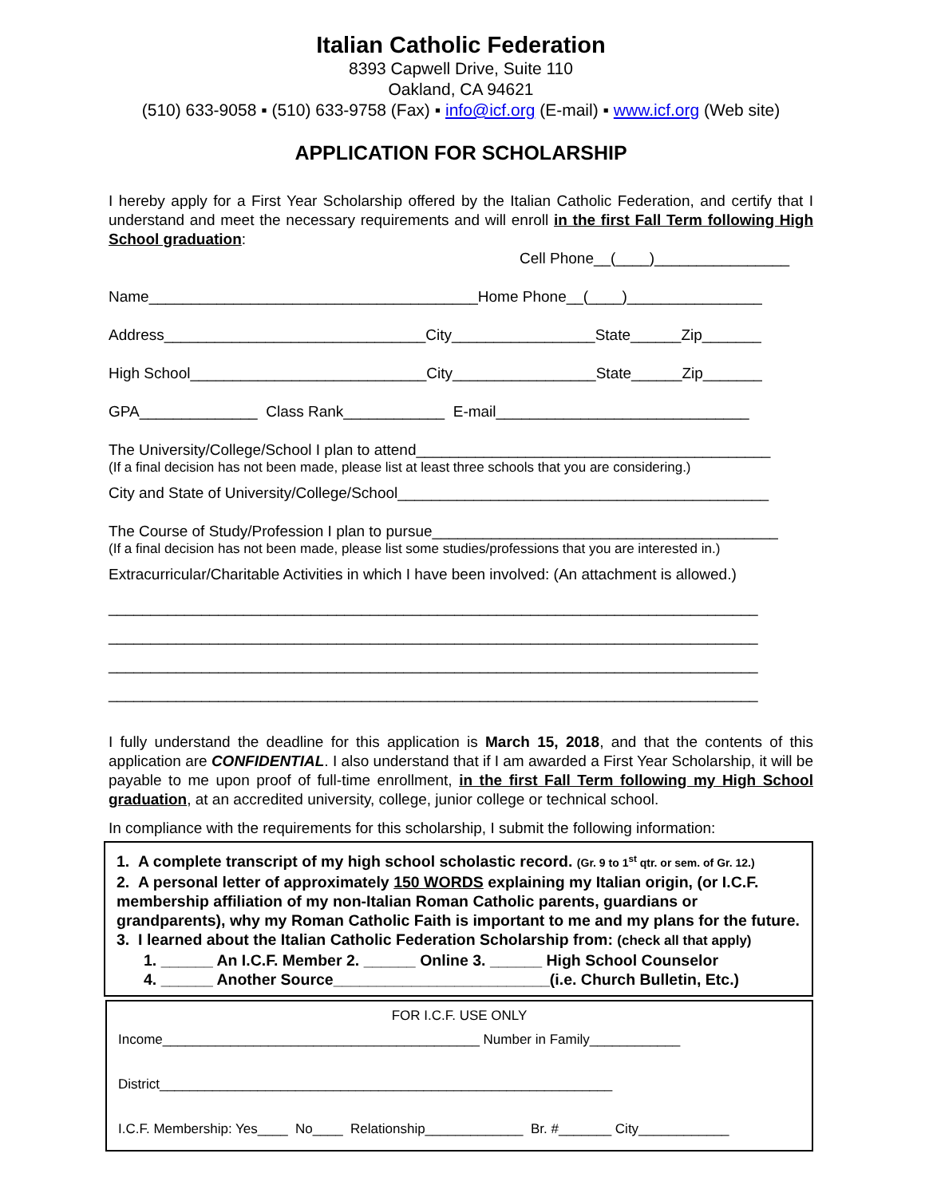Italian Catholic Federation
8393 Capwell Drive, Suite 110
Oakland, CA 94621
(510) 633-9058 ▪ (510) 633-9758 (Fax) ▪ info@icf.org (E-mail) ▪ www.icf.org (Web site)
APPLICATION FOR SCHOLARSHIP
I hereby apply for a First Year Scholarship offered by the Italian Catholic Federation, and certify that I understand and meet the necessary requirements and will enroll in the first Fall Term following High School graduation:
Cell Phone__(____)________________
Name_______________________________________Home Phone__(____)________________
Address_______________________________City_________________State______Zip_______
High School____________________________City_________________State______Zip_______
GPA______________ Class Rank____________ E-mail______________________________
The University/College/School I plan to attend__________________________________________
(If a final decision has not been made, please list at least three schools that you are considering.)
City and State of University/College/School____________________________________________
The Course of Study/Profession I plan to pursue_________________________________________
(If a final decision has not been made, please list some studies/professions that you are interested in.)
Extracurricular/Charitable Activities in which I have been involved: (An attachment is allowed.)
_____________________________________________________________________________
_____________________________________________________________________________
_____________________________________________________________________________
_____________________________________________________________________________
I fully understand the deadline for this application is March 15, 2018, and that the contents of this application are CONFIDENTIAL. I also understand that if I am awarded a First Year Scholarship, it will be payable to me upon proof of full-time enrollment, in the first Fall Term following my High School graduation, at an accredited university, college, junior college or technical school.
In compliance with the requirements for this scholarship, I submit the following information:
1. A complete transcript of my high school scholastic record. (Gr. 9 to 1<sup>st</sup> qtr. or sem. of Gr. 12.)
2. A personal letter of approximately 150 WORDS explaining my Italian origin, (or I.C.F. membership affiliation of my non-Italian Roman Catholic parents, guardians or grandparents), why my Roman Catholic Faith is important to me and my plans for the future.
3. I learned about the Italian Catholic Federation Scholarship from: (check all that apply)
1. ______ An I.C.F. Member 2. ______ Online 3. ______ High School Counselor
4. ______ Another Source_________________________(i.e. Church Bulletin, Etc.)
FOR I.C.F. USE ONLY
Income__________________________________________ Number in Family____________
District____________________________________________________________
I.C.F. Membership: Yes____ No____ Relationship_____________ Br. #_______ City____________